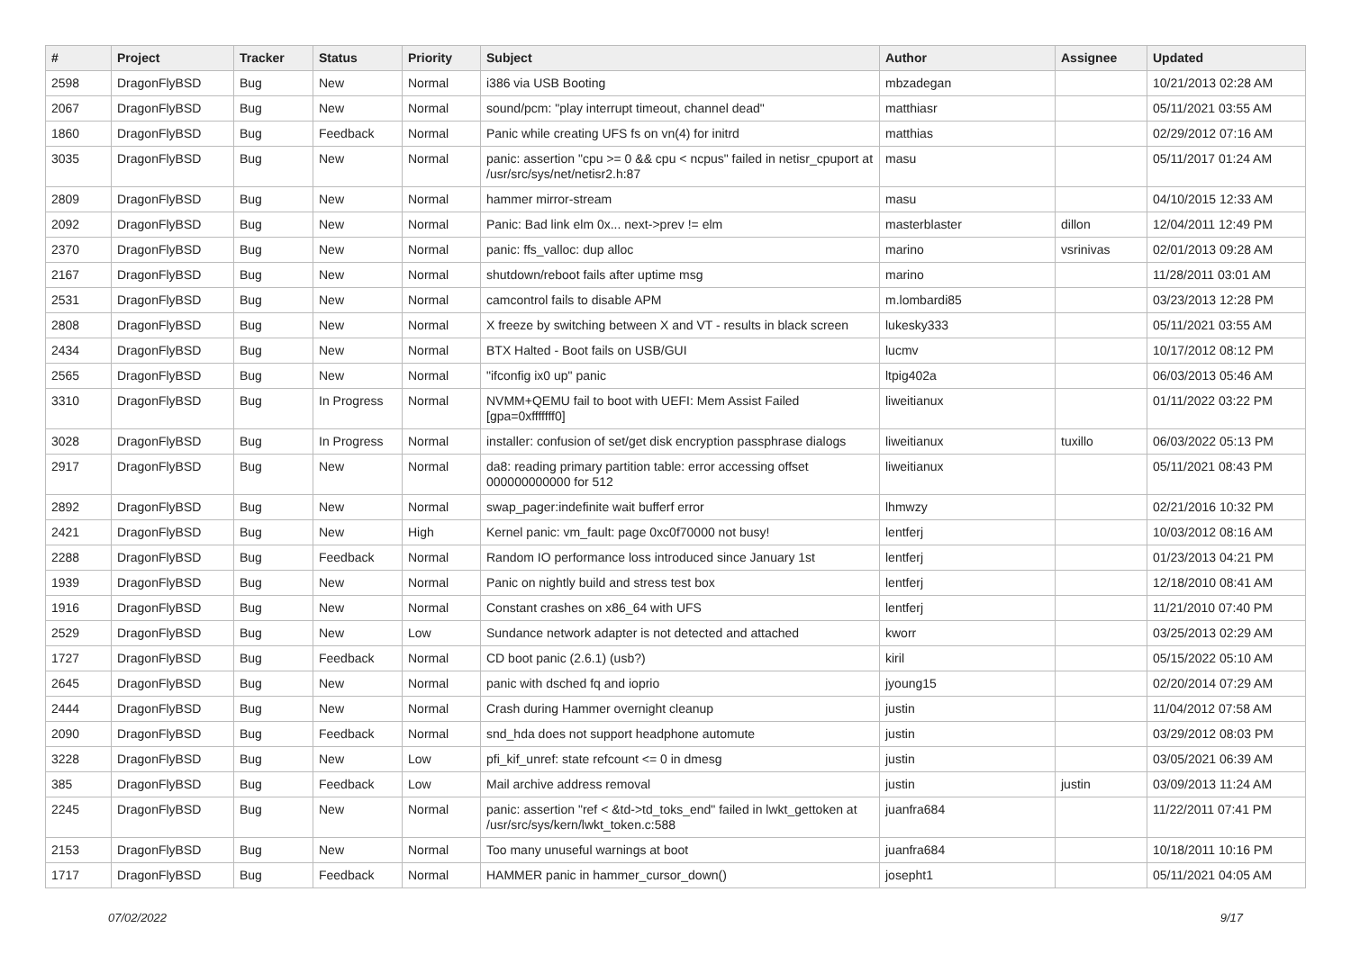| # | Project | Tracker | Status | Priority | Subject | Author | Assignee | Updated |
| --- | --- | --- | --- | --- | --- | --- | --- | --- |
| 2598 | DragonFlyBSD | Bug | New | Normal | i386 via USB Booting | mbzadegan | | 10/21/2013 02:28 AM |
| 2067 | DragonFlyBSD | Bug | New | Normal | sound/pcm: "play interrupt timeout, channel dead" | matthiasr | | 05/11/2021 03:55 AM |
| 1860 | DragonFlyBSD | Bug | Feedback | Normal | Panic while creating UFS fs on vn(4) for initrd | matthias | | 02/29/2012 07:16 AM |
| 3035 | DragonFlyBSD | Bug | New | Normal | panic: assertion "cpu >= 0 && cpu < ncpus" failed in netisr_cpuport at /usr/src/sys/net/netisr2.h:87 | masu | | 05/11/2017 01:24 AM |
| 2809 | DragonFlyBSD | Bug | New | Normal | hammer mirror-stream | masu | | 04/10/2015 12:33 AM |
| 2092 | DragonFlyBSD | Bug | New | Normal | Panic: Bad link elm 0x... next->prev != elm | masterblaster | dillon | 12/04/2011 12:49 PM |
| 2370 | DragonFlyBSD | Bug | New | Normal | panic: ffs_valloc: dup alloc | marino | vsrinivas | 02/01/2013 09:28 AM |
| 2167 | DragonFlyBSD | Bug | New | Normal | shutdown/reboot fails after uptime msg | marino | | 11/28/2011 03:01 AM |
| 2531 | DragonFlyBSD | Bug | New | Normal | camcontrol fails to disable APM | m.lombardi85 | | 03/23/2013 12:28 PM |
| 2808 | DragonFlyBSD | Bug | New | Normal | X freeze by switching between X and VT - results in black screen | lukesky333 | | 05/11/2021 03:55 AM |
| 2434 | DragonFlyBSD | Bug | New | Normal | BTX Halted - Boot fails on USB/GUI | lucmv | | 10/17/2012 08:12 PM |
| 2565 | DragonFlyBSD | Bug | New | Normal | "ifconfig ix0 up" panic | ltpig402a | | 06/03/2013 05:46 AM |
| 3310 | DragonFlyBSD | Bug | In Progress | Normal | NVMM+QEMU fail to boot with UEFI: Mem Assist Failed [gpa=0xfffffff0] | liweitianux | | 01/11/2022 03:22 PM |
| 3028 | DragonFlyBSD | Bug | In Progress | Normal | installer: confusion of set/get disk encryption passphrase dialogs | liweitianux | tuxillo | 06/03/2022 05:13 PM |
| 2917 | DragonFlyBSD | Bug | New | Normal | da8: reading primary partition table: error accessing offset 000000000000 for 512 | liweitianux | | 05/11/2021 08:43 PM |
| 2892 | DragonFlyBSD | Bug | New | Normal | swap_pager:indefinite wait bufferf error | lhmwzy | | 02/21/2016 10:32 PM |
| 2421 | DragonFlyBSD | Bug | New | High | Kernel panic: vm_fault: page 0xc0f70000 not busy! | lentferj | | 10/03/2012 08:16 AM |
| 2288 | DragonFlyBSD | Bug | Feedback | Normal | Random IO performance loss introduced since January 1st | lentferj | | 01/23/2013 04:21 PM |
| 1939 | DragonFlyBSD | Bug | New | Normal | Panic on nightly build and stress test box | lentferj | | 12/18/2010 08:41 AM |
| 1916 | DragonFlyBSD | Bug | New | Normal | Constant crashes on x86_64 with UFS | lentferj | | 11/21/2010 07:40 PM |
| 2529 | DragonFlyBSD | Bug | New | Low | Sundance network adapter is not detected and attached | kworr | | 03/25/2013 02:29 AM |
| 1727 | DragonFlyBSD | Bug | Feedback | Normal | CD boot panic (2.6.1) (usb?) | kiril | | 05/15/2022 05:10 AM |
| 2645 | DragonFlyBSD | Bug | New | Normal | panic with dsched fq and ioprio | jyoung15 | | 02/20/2014 07:29 AM |
| 2444 | DragonFlyBSD | Bug | New | Normal | Crash during Hammer overnight cleanup | justin | | 11/04/2012 07:58 AM |
| 2090 | DragonFlyBSD | Bug | Feedback | Normal | snd_hda does not support headphone automute | justin | | 03/29/2012 08:03 PM |
| 3228 | DragonFlyBSD | Bug | New | Low | pfi_kif_unref: state refcount <= 0 in dmesg | justin | | 03/05/2021 06:39 AM |
| 385 | DragonFlyBSD | Bug | Feedback | Low | Mail archive address removal | justin | justin | 03/09/2013 11:24 AM |
| 2245 | DragonFlyBSD | Bug | New | Normal | panic: assertion "ref < &td->td_toks_end" failed in lwkt_gettoken at /usr/src/sys/kern/lwkt_token.c:588 | juanfra684 | | 11/22/2011 07:41 PM |
| 2153 | DragonFlyBSD | Bug | New | Normal | Too many unuseful warnings at boot | juanfra684 | | 10/18/2011 10:16 PM |
| 1717 | DragonFlyBSD | Bug | Feedback | Normal | HAMMER panic in hammer_cursor_down() | josepht1 | | 05/11/2021 04:05 AM |
07/02/2022 9/17